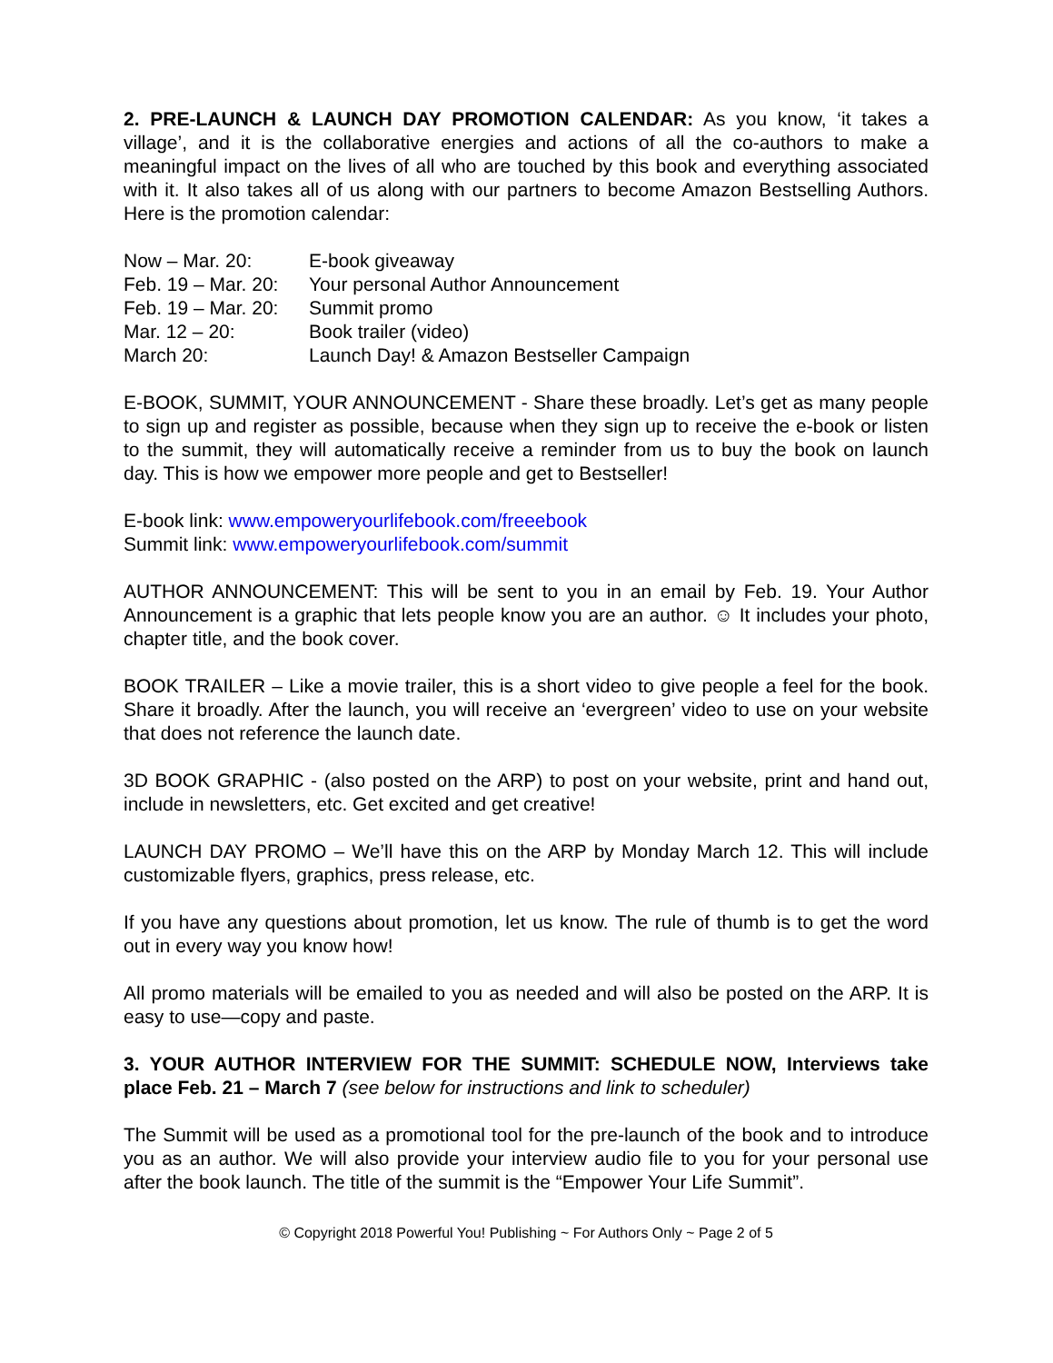2. PRE-LAUNCH & LAUNCH DAY PROMOTION CALENDAR: As you know, ‘it takes a village’, and it is the collaborative energies and actions of all the co-authors to make a meaningful impact on the lives of all who are touched by this book and everything associated with it. It also takes all of us along with our partners to become Amazon Bestselling Authors. Here is the promotion calendar:
| Now – Mar. 20: | E-book giveaway |
| Feb. 19 – Mar. 20: | Your personal Author Announcement |
| Feb. 19 – Mar. 20: | Summit promo |
| Mar. 12 – 20: | Book trailer (video) |
| March 20: | Launch Day! & Amazon Bestseller Campaign |
E-BOOK, SUMMIT, YOUR ANNOUNCEMENT - Share these broadly. Let’s get as many people to sign up and register as possible, because when they sign up to receive the e-book or listen to the summit, they will automatically receive a reminder from us to buy the book on launch day. This is how we empower more people and get to Bestseller!
E-book link: www.empoweryourlifebook.com/freeebook
Summit link: www.empoweryourlifebook.com/summit
AUTHOR ANNOUNCEMENT: This will be sent to you in an email by Feb. 19. Your Author Announcement is a graphic that lets people know you are an author. ☺ It includes your photo, chapter title, and the book cover.
BOOK TRAILER – Like a movie trailer, this is a short video to give people a feel for the book. Share it broadly. After the launch, you will receive an ‘evergreen’ video to use on your website that does not reference the launch date.
3D BOOK GRAPHIC - (also posted on the ARP) to post on your website, print and hand out, include in newsletters, etc. Get excited and get creative!
LAUNCH DAY PROMO – We’ll have this on the ARP by Monday March 12. This will include customizable flyers, graphics, press release, etc.
If you have any questions about promotion, let us know. The rule of thumb is to get the word out in every way you know how!
All promo materials will be emailed to you as needed and will also be posted on the ARP. It is easy to use—copy and paste.
3. YOUR AUTHOR INTERVIEW FOR THE SUMMIT: SCHEDULE NOW, Interviews take place Feb. 21 – March 7 (see below for instructions and link to scheduler)
The Summit will be used as a promotional tool for the pre-launch of the book and to introduce you as an author. We will also provide your interview audio file to you for your personal use after the book launch. The title of the summit is the “Empower Your Life Summit”.
© Copyright 2018 Powerful You! Publishing ~ For Authors Only ~ Page 2 of 5